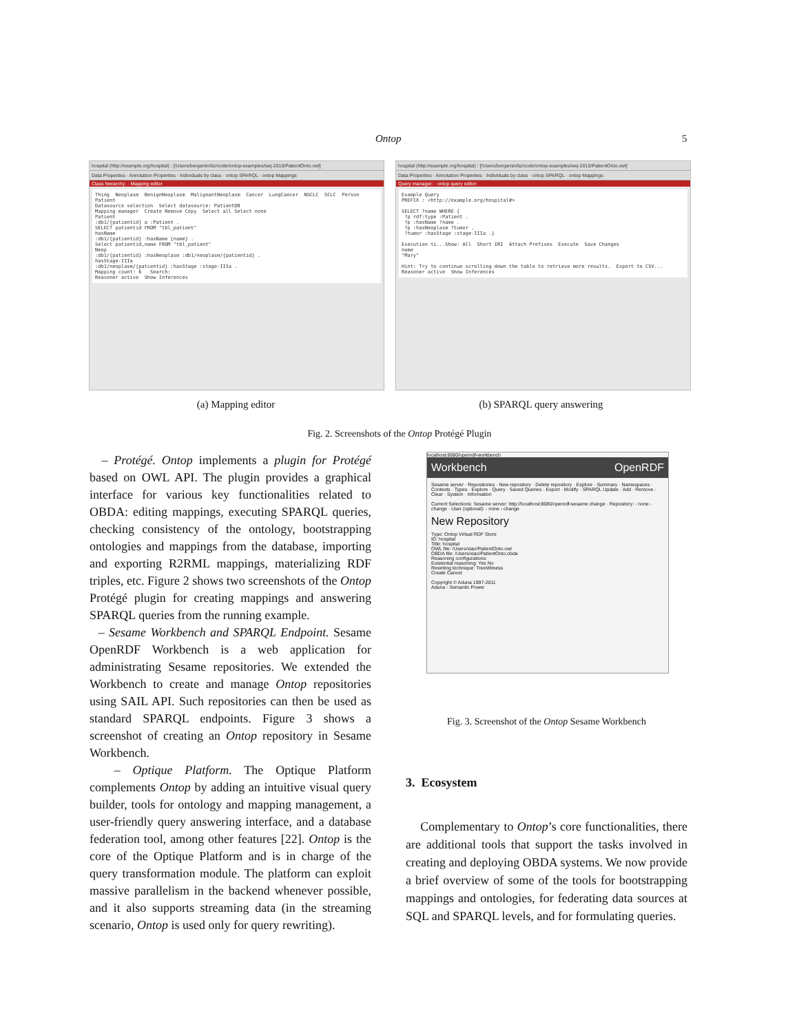Ontop 5
hospital (http://example.org/hospital) : [/Users/benjamin/bz/code/ontop-examples/swj-2015/PatientOnto.owl]
Data Properties · Annotation Properties · Individuals by class · ontop SPARQL · ontop Mappings
Class hierarchy: · Mapping editor
Thing  Neoplasm  BenignNeoplasm  MalignantNeoplasm  Cancer  LungCancer  NSCLC  SCLC  Person  Patient
Datasource selection  Select datasource: PatientDB
Mapping manager  Create Remove Copy  Select all Select none
Patient
:db1/{patientid} a :Patient .
SELECT patientid FROM "tbl_patient"
hasName
:db1/{patientid} :hasName {name} .
Select patientid,name FROM "tbl_patient"
Neop
:db1/{patientid} :hasNeoplasm :db1/neoplasm/{patientid} .
hasStage-IIIa
:db1/neoplasm/{patientid} :hasStage :stage-IIIa .
Mapping count: 6   Search:
Reasoner active  Show Inferences
hospital (http://example.org/hospital) : [/Users/benjamin/bz/code/ontop-examples/swj-2015/PatientOnto.owl]
Data Properties · Annotation Properties · Individuals by class · ontop SPARQL · ontop Mappings
Query manager: · ontop query editor:
Example Query
PREFIX : <http://example.org/hospital#>

SELECT ?name WHERE {
 ?p rdf:type :Patient .
 ?p :hasName ?name .
 ?p :hasNeoplasm ?tumor .
 ?tumor :hasStage :stage-IIIa .}

Execution ti...Show: All  Short IRI  Attach Prefixes  Execute  Save Changes
name
"Mary"

Hint: Try to continue scrolling down the table to retrieve more results.  Export to CSV...
Reasoner active  Show Inferences
(a) Mapping editor (b) SPARQL query answering
Fig. 2. Screenshots of the Ontop Protégé Plugin
– Protégé. Ontop implements a plugin for Protégé based on OWL API. The plugin provides a graphical interface for various key functionalities related to OBDA: editing mappings, executing SPARQL queries, checking consistency of the ontology, bootstrapping ontologies and mappings from the database, importing and exporting R2RML mappings, materializing RDF triples, etc. Figure 2 shows two screenshots of the Ontop Protégé plugin for creating mappings and answering SPARQL queries from the running example.
– Sesame Workbench and SPARQL Endpoint. Sesame OpenRDF Workbench is a web application for administrating Sesame repositories. We extended the Workbench to create and manage Ontop repositories using SAIL API. Such repositories can then be used as standard SPARQL endpoints. Figure 3 shows a screenshot of creating an Ontop repository in Sesame Workbench.
– Optique Platform. The Optique Platform complements Ontop by adding an intuitive visual query builder, tools for ontology and mapping management, a user-friendly query answering interface, and a database federation tool, among other features [22]. Ontop is the core of the Optique Platform and is in charge of the query transformation module. The platform can exploit massive parallelism in the backend whenever possible, and it also supports streaming data (in the streaming scenario, Ontop is used only for query rewriting).
localhost:8080/openrdf-workbench
Workbench OpenRDF
Sesame server · Repositories · New repository · Delete repository · Explore · Summary · Namespaces · Contexts · Types · Explore · Query · Saved Queries · Export · Modify · SPARQL Update · Add · Remove · Clear · System · Information
Current Selections: Sesame server: http://localhost:8080/openrdf-sesame change · Repository: - none - change · User (optional): - none - change
New Repository
Type: Ontop Virtual RDF Store
ID: hospital
Title: hospital
OWL file: /Users/xiao/PatientOnto.owl
OBDA file: /Users/xiao/PatientOnto.obda
Reasoning configurations:
Existential reasoning: Yes No
Rewriting technique: TreeWitness
Create Cancel
Copyright © Aduna 1997-2011
Aduna - Semantic Power
Fig. 3. Screenshot of the Ontop Sesame Workbench
3. Ecosystem
Complementary to Ontop’s core functionalities, there are additional tools that support the tasks involved in creating and deploying OBDA systems. We now provide a brief overview of some of the tools for bootstrapping mappings and ontologies, for federating data sources at SQL and SPARQL levels, and for formulating queries.